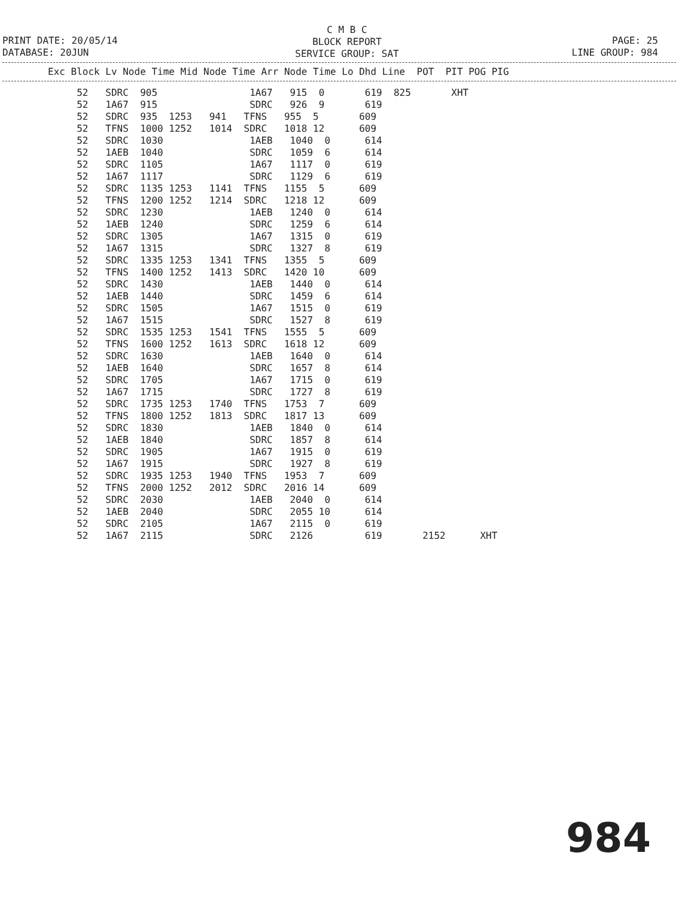C M B C
BLOCK REPORT
SERVICE GROUP: SAT
PRINT DATE: 20/05/14
DATABASE: 20JUN
PAGE: 25
LINE GROUP: 984
| Exc Block Lv Node Time Mid Node Time Arr Node Time Lo Dhd Line POT PIT POG PIG |
| --- |
| 52 SDRC 905 1A67 915 0 619 825 XHT |
| 52 1A67 915 SDRC 926 9 619 |
| 52 SDRC 935 1253 941 TFNS 955 5 609 |
| 52 TFNS 1000 1252 1014 SDRC 1018 12 609 |
| 52 SDRC 1030 1AEB 1040 0 614 |
| 52 1AEB 1040 SDRC 1059 6 614 |
| 52 SDRC 1105 1A67 1117 0 619 |
| 52 1A67 1117 SDRC 1129 6 619 |
| 52 SDRC 1135 1253 1141 TFNS 1155 5 609 |
| 52 TFNS 1200 1252 1214 SDRC 1218 12 609 |
| 52 SDRC 1230 1AEB 1240 0 614 |
| 52 1AEB 1240 SDRC 1259 6 614 |
| 52 SDRC 1305 1A67 1315 0 619 |
| 52 1A67 1315 SDRC 1327 8 619 |
| 52 SDRC 1335 1253 1341 TFNS 1355 5 609 |
| 52 TFNS 1400 1252 1413 SDRC 1420 10 609 |
| 52 SDRC 1430 1AEB 1440 0 614 |
| 52 1AEB 1440 SDRC 1459 6 614 |
| 52 SDRC 1505 1A67 1515 0 619 |
| 52 1A67 1515 SDRC 1527 8 619 |
| 52 SDRC 1535 1253 1541 TFNS 1555 5 609 |
| 52 TFNS 1600 1252 1613 SDRC 1618 12 609 |
| 52 SDRC 1630 1AEB 1640 0 614 |
| 52 1AEB 1640 SDRC 1657 8 614 |
| 52 SDRC 1705 1A67 1715 0 619 |
| 52 1A67 1715 SDRC 1727 8 619 |
| 52 SDRC 1735 1253 1740 TFNS 1753 7 609 |
| 52 TFNS 1800 1252 1813 SDRC 1817 13 609 |
| 52 SDRC 1830 1AEB 1840 0 614 |
| 52 1AEB 1840 SDRC 1857 8 614 |
| 52 SDRC 1905 1A67 1915 0 619 |
| 52 1A67 1915 SDRC 1927 8 619 |
| 52 SDRC 1935 1253 1940 TFNS 1953 7 609 |
| 52 TFNS 2000 1252 2012 SDRC 2016 14 609 |
| 52 SDRC 2030 1AEB 2040 0 614 |
| 52 1AEB 2040 SDRC 2055 10 614 |
| 52 SDRC 2105 1A67 2115 0 619 |
| 52 1A67 2115 SDRC 2126 619 2152 XHT |
984